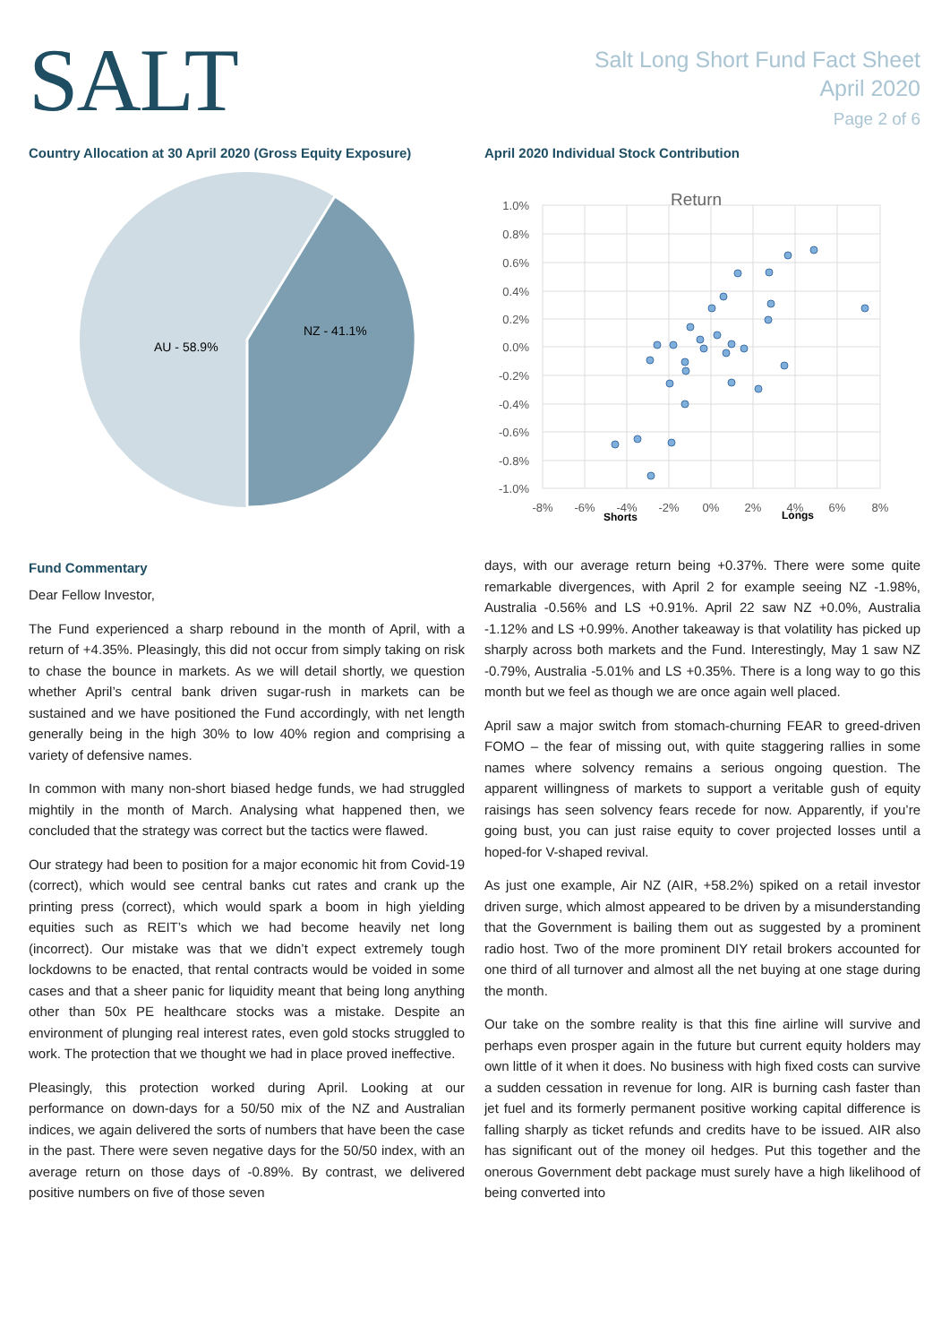SALT
Salt Long Short Fund Fact Sheet
April 2020
Page 2 of 6
Country Allocation at 30 April 2020 (Gross Equity Exposure)
AU - 58.9%
NZ - 41.1%
April 2020 Individual Stock Contribution
Return
1.0%
0.8%
0.6%
0.4%
0.2%
0.0%
-0.2%
-0.4%
-0.6%
-0.8%
-1.0%
-8%
-6%
-4%
-2%
0%
2%
4%
6%
8%
Shorts
Longs
Fund Commentary
Dear Fellow Investor,
The Fund experienced a sharp rebound in the month of April, with a return of +4.35%. Pleasingly, this did not occur from simply taking on risk to chase the bounce in markets. As we will detail shortly, we question whether April’s central bank driven sugar-rush in markets can be sustained and we have positioned the Fund accordingly, with net length generally being in the high 30% to low 40% region and comprising a variety of defensive names.
In common with many non-short biased hedge funds, we had struggled mightily in the month of March. Analysing what happened then, we concluded that the strategy was correct but the tactics were flawed.
Our strategy had been to position for a major economic hit from Covid-19 (correct), which would see central banks cut rates and crank up the printing press (correct), which would spark a boom in high yielding equities such as REIT’s which we had become heavily net long (incorrect). Our mistake was that we didn’t expect extremely tough lockdowns to be enacted, that rental contracts would be voided in some cases and that a sheer panic for liquidity meant that being long anything other than 50x PE healthcare stocks was a mistake. Despite an environment of plunging real interest rates, even gold stocks struggled to work. The protection that we thought we had in place proved ineffective.
Pleasingly, this protection worked during April. Looking at our performance on down-days for a 50/50 mix of the NZ and Australian indices, we again delivered the sorts of numbers that have been the case in the past. There were seven negative days for the 50/50 index, with an average return on those days of -0.89%. By contrast, we delivered positive numbers on five of those seven
days, with our average return being +0.37%. There were some quite remarkable divergences, with April 2 for example seeing NZ -1.98%, Australia -0.56% and LS +0.91%. April 22 saw NZ +0.0%, Australia -1.12% and LS +0.99%. Another takeaway is that volatility has picked up sharply across both markets and the Fund. Interestingly, May 1 saw NZ -0.79%, Australia -5.01% and LS +0.35%. There is a long way to go this month but we feel as though we are once again well placed.
April saw a major switch from stomach-churning FEAR to greed-driven FOMO – the fear of missing out, with quite staggering rallies in some names where solvency remains a serious ongoing question. The apparent willingness of markets to support a veritable gush of equity raisings has seen solvency fears recede for now. Apparently, if you’re going bust, you can just raise equity to cover projected losses until a hoped-for V-shaped revival.
As just one example, Air NZ (AIR, +58.2%) spiked on a retail investor driven surge, which almost appeared to be driven by a misunderstanding that the Government is bailing them out as suggested by a prominent radio host. Two of the more prominent DIY retail brokers accounted for one third of all turnover and almost all the net buying at one stage during the month.
Our take on the sombre reality is that this fine airline will survive and perhaps even prosper again in the future but current equity holders may own little of it when it does. No business with high fixed costs can survive a sudden cessation in revenue for long. AIR is burning cash faster than jet fuel and its formerly permanent positive working capital difference is falling sharply as ticket refunds and credits have to be issued. AIR also has significant out of the money oil hedges. Put this together and the onerous Government debt package must surely have a high likelihood of being converted into